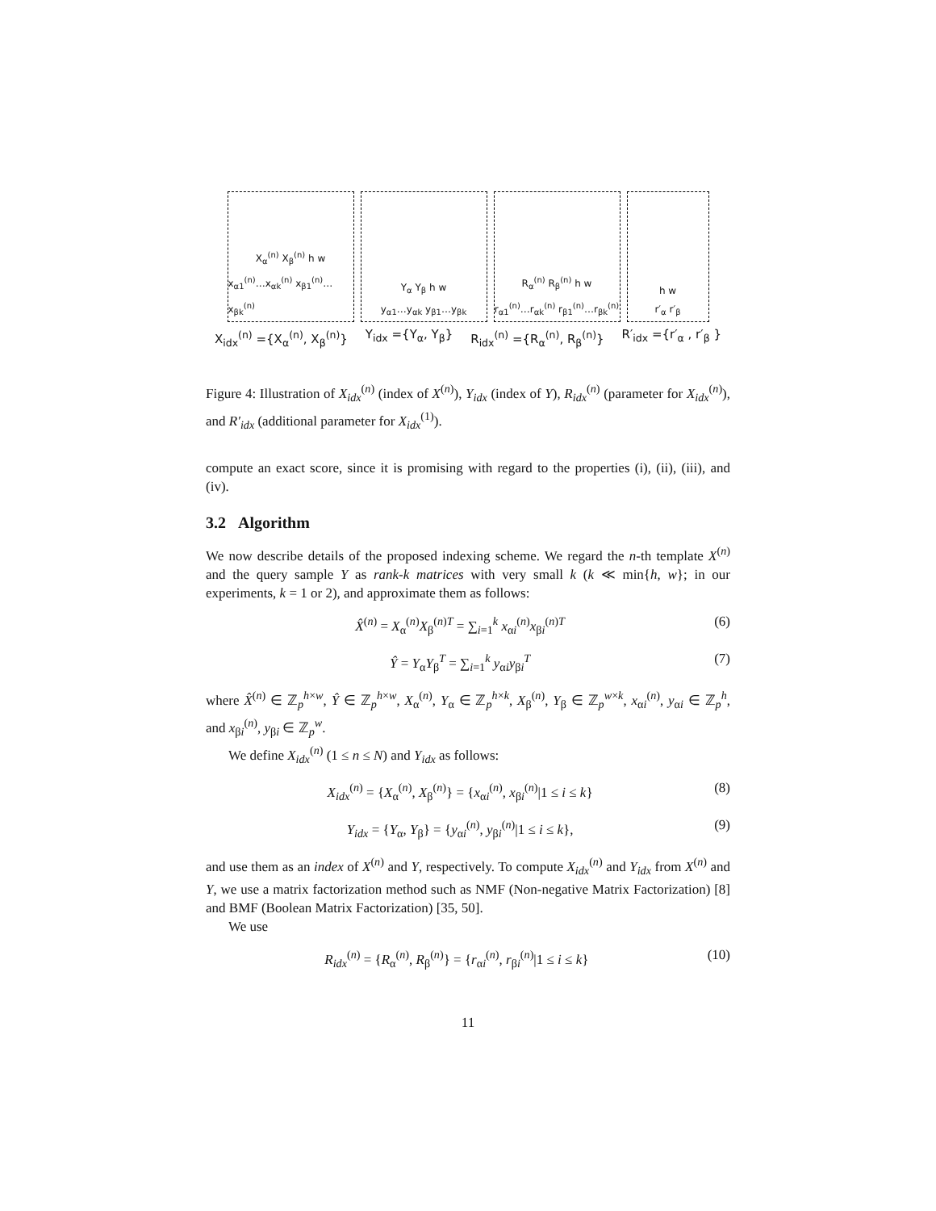X<sub>α</sub><sup>(n)</sup> X<sub>β</sub><sup>(n)</sup> h w
x<sub>α1</sub><sup>(n)</sup>…x<sub>αk</sub><sup>(n)</sup> x<sub>β1</sub><sup>(n)</sup>…x<sub>βk</sub><sup>(n)</sup>
Y<sub>α</sub> Y<sub>β</sub> h w
y<sub>α1</sub>…y<sub>αk</sub> y<sub>β1</sub>…y<sub>βk</sub>
R<sub>α</sub><sup>(n)</sup> R<sub>β</sub><sup>(n)</sup> h w
r<sub>α1</sub><sup>(n)</sup>…r<sub>αk</sub><sup>(n)</sup> r<sub>β1</sub><sup>(n)</sup>…r<sub>βk</sub><sup>(n)</sup>
h w
r′<sub>α</sub> r′<sub>β</sub>
X<sub>idx</sub><sup>(n)</sup> ={X<sub>α</sub><sup>(n)</sup>, X<sub>β</sub><sup>(n)</sup>} Y<sub>idx</sub> ={Y<sub>α</sub>, Y<sub>β</sub>} R<sub>idx</sub><sup>(n)</sup> ={R<sub>α</sub><sup>(n)</sup>, R<sub>β</sub><sup>(n)</sup>} R′<sub>idx</sub> ={r′<sub>α</sub> , r′<sub>β</sub> }
Figure 4: Illustration of X<sub>idx</sub><sup>(n)</sup> (index of X<sup>(n)</sup>), Y<sub>idx</sub> (index of Y), R<sub>idx</sub><sup>(n)</sup> (parameter for X<sub>idx</sub><sup>(n)</sup>), and R′<sub>idx</sub> (additional parameter for X<sub>idx</sub><sup>(1)</sup>).
compute an exact score, since it is promising with regard to the properties (i), (ii), (iii), and (iv).
3.2 Algorithm
We now describe details of the proposed indexing scheme. We regard the n-th template X<sup>(n)</sup> and the query sample Y as rank-k matrices with very small k (k ≪ min{h, w}; in our experiments, k = 1 or 2), and approximate them as follows:
X̂<sup>(n)</sup> = X<sub>α</sub><sup>(n)</sup>X<sub>β</sub><sup>(n)T</sup> = ∑<sub>i=1</sub><sup>k</sup> x<sub>αi</sub><sup>(n)</sup>x<sub>βi</sub><sup>(n)T</sup> (6)
Ŷ = Y<sub>α</sub>Y<sub>β</sub><sup>T</sup> = ∑<sub>i=1</sub><sup>k</sup> y<sub>αi</sub>y<sub>βi</sub><sup>T</sup> (7)
where X̂<sup>(n)</sup> ∈ ℤ<sub>p</sub><sup>h×w</sup>, Ŷ ∈ ℤ<sub>p</sub><sup>h×w</sup>, X<sub>α</sub><sup>(n)</sup>, Y<sub>α</sub> ∈ ℤ<sub>p</sub><sup>h×k</sup>, X<sub>β</sub><sup>(n)</sup>, Y<sub>β</sub> ∈ ℤ<sub>p</sub><sup>w×k</sup>, x<sub>αi</sub><sup>(n)</sup>, y<sub>αi</sub> ∈ ℤ<sub>p</sub><sup>h</sup>, and x<sub>βi</sub><sup>(n)</sup>, y<sub>βi</sub> ∈ ℤ<sub>p</sub><sup>w</sup>.
We define X<sub>idx</sub><sup>(n)</sup> (1 ≤ n ≤ N) and Y<sub>idx</sub> as follows:
X<sub>idx</sub><sup>(n)</sup> = {X<sub>α</sub><sup>(n)</sup>, X<sub>β</sub><sup>(n)</sup>} = {x<sub>αi</sub><sup>(n)</sup>, x<sub>βi</sub><sup>(n)</sup>|1 ≤ i ≤ k} (8)
Y<sub>idx</sub> = {Y<sub>α</sub>, Y<sub>β</sub>} = {y<sub>αi</sub><sup>(n)</sup>, y<sub>βi</sub><sup>(n)</sup>|1 ≤ i ≤ k}, (9)
and use them as an index of X<sup>(n)</sup> and Y, respectively. To compute X<sub>idx</sub><sup>(n)</sup> and Y<sub>idx</sub> from X<sup>(n)</sup> and Y, we use a matrix factorization method such as NMF (Non-negative Matrix Factorization) [8] and BMF (Boolean Matrix Factorization) [35, 50].
We use
R<sub>idx</sub><sup>(n)</sup> = {R<sub>α</sub><sup>(n)</sup>, R<sub>β</sub><sup>(n)</sup>} = {r<sub>αi</sub><sup>(n)</sup>, r<sub>βi</sub><sup>(n)</sup>|1 ≤ i ≤ k} (10)
11